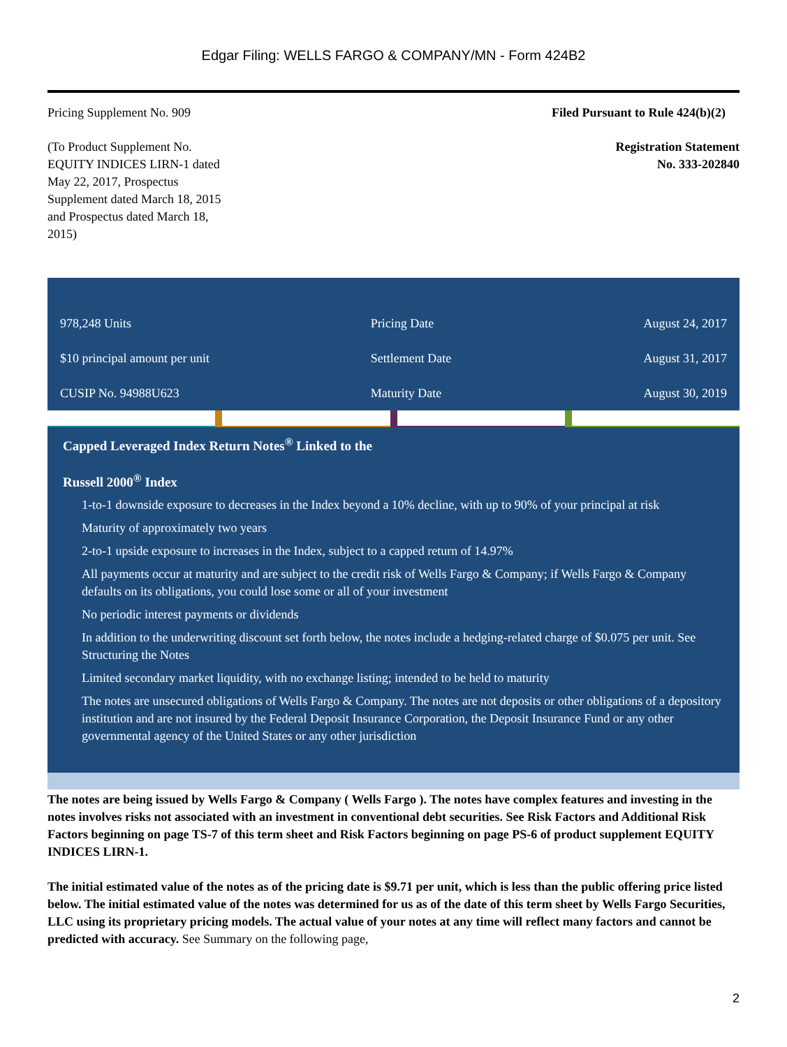Edgar Filing: WELLS FARGO & COMPANY/MN - Form 424B2
Pricing Supplement No. 909 Filed Pursuant to Rule 424(b)(2)
(To Product Supplement No.
EQUITY INDICES LIRN-1 dated
May 22, 2017, Prospectus
Supplement dated March 18, 2015
and Prospectus dated March 18,
2015)
Registration Statement
No. 333-202840
| 978,248 Units | Pricing Date | August 24, 2017 |
| $10 principal amount per unit | Settlement Date | August 31, 2017 |
| CUSIP No. 94988U623 | Maturity Date | August 30, 2019 |
Capped Leveraged Index Return Notes<sup>®</sup> Linked to the
Russell 2000<sup>®</sup> Index
1-to-1 downside exposure to decreases in the Index beyond a 10% decline, with up to 90% of your principal at risk
Maturity of approximately two years
2-to-1 upside exposure to increases in the Index, subject to a capped return of 14.97%
All payments occur at maturity and are subject to the credit risk of Wells Fargo & Company; if Wells Fargo & Company defaults on its obligations, you could lose some or all of your investment
No periodic interest payments or dividends
In addition to the underwriting discount set forth below, the notes include a hedging-related charge of $0.075 per unit. See Structuring the Notes
Limited secondary market liquidity, with no exchange listing; intended to be held to maturity
The notes are unsecured obligations of Wells Fargo & Company. The notes are not deposits or other obligations of a depository institution and are not insured by the Federal Deposit Insurance Corporation, the Deposit Insurance Fund or any other governmental agency of the United States or any other jurisdiction
The notes are being issued by Wells Fargo & Company ( Wells Fargo ). The notes have complex features and investing in the notes involves risks not associated with an investment in conventional debt securities. See Risk Factors and Additional Risk Factors beginning on page TS-7 of this term sheet and Risk Factors beginning on page PS-6 of product supplement EQUITY INDICES LIRN-1.
The initial estimated value of the notes as of the pricing date is $9.71 per unit, which is less than the public offering price listed below. The initial estimated value of the notes was determined for us as of the date of this term sheet by Wells Fargo Securities, LLC using its proprietary pricing models. The actual value of your notes at any time will reflect many factors and cannot be predicted with accuracy. See Summary on the following page,
2